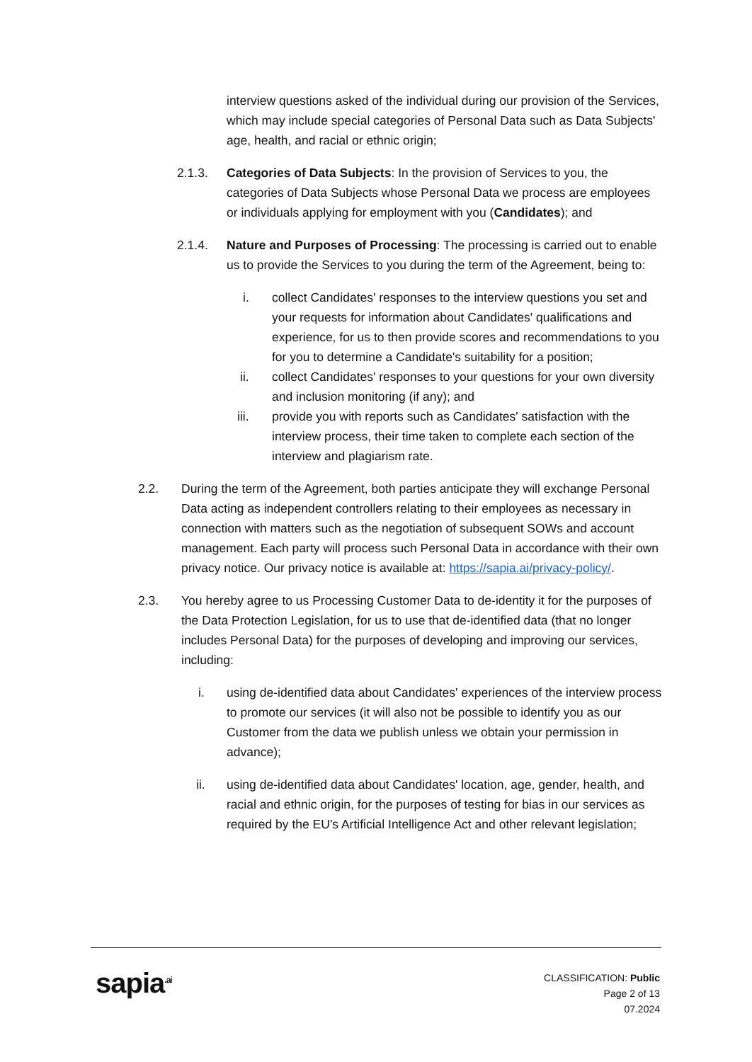interview questions asked of the individual during our provision of the Services, which may include special categories of Personal Data such as Data Subjects' age, health, and racial or ethnic origin;
2.1.3. Categories of Data Subjects: In the provision of Services to you, the categories of Data Subjects whose Personal Data we process are employees or individuals applying for employment with you (Candidates); and
2.1.4. Nature and Purposes of Processing: The processing is carried out to enable us to provide the Services to you during the term of the Agreement, being to:
i. collect Candidates' responses to the interview questions you set and your requests for information about Candidates' qualifications and experience, for us to then provide scores and recommendations to you for you to determine a Candidate's suitability for a position;
ii. collect Candidates' responses to your questions for your own diversity and inclusion monitoring (if any); and
iii. provide you with reports such as Candidates' satisfaction with the interview process, their time taken to complete each section of the interview and plagiarism rate.
2.2. During the term of the Agreement, both parties anticipate they will exchange Personal Data acting as independent controllers relating to their employees as necessary in connection with matters such as the negotiation of subsequent SOWs and account management. Each party will process such Personal Data in accordance with their own privacy notice. Our privacy notice is available at: https://sapia.ai/privacy-policy/.
2.3. You hereby agree to us Processing Customer Data to de-identity it for the purposes of the Data Protection Legislation, for us to use that de-identified data (that no longer includes Personal Data) for the purposes of developing and improving our services, including:
i. using de-identified data about Candidates' experiences of the interview process to promote our services (it will also not be possible to identify you as our Customer from the data we publish unless we obtain your permission in advance);
ii. using de-identified data about Candidates' location, age, gender, health, and racial and ethnic origin, for the purposes of testing for bias in our services as required by the EU's Artificial Intelligence Act and other relevant legislation;
sapia<sup>.ai</sup>
CLASSIFICATION: Public
Page 2 of 13
07.2024